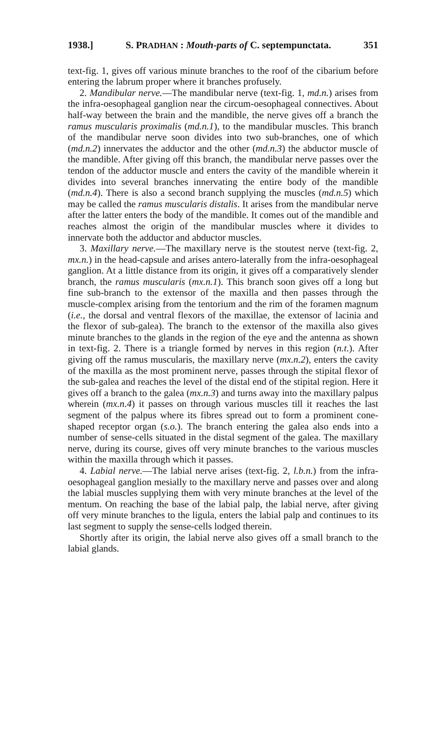1938.] S. PRADHAN : Mouth-parts of C. septempunctata. 351
text-fig. 1, gives off various minute branches to the roof of the cibarium before entering the labrum proper where it branches profusely.
2. Mandibular nerve.—The mandibular nerve (text-fig. 1, md.n.) arises from the infra-oesophageal ganglion near the circum-oesophageal connectives. About half-way between the brain and the mandible, the nerve gives off a branch the ramus muscularis proximalis (md.n.1), to the mandibular muscles. This branch of the mandibular nerve soon divides into two sub-branches, one of which (md.n.2) innervates the adductor and the other (md.n.3) the abductor muscle of the mandible. After giving off this branch, the mandibular nerve passes over the tendon of the adductor muscle and enters the cavity of the mandible wherein it divides into several branches innervating the entire body of the mandible (md.n.4). There is also a second branch supplying the muscles (md.n.5) which may be called the ramus muscularis distalis. It arises from the mandibular nerve after the latter enters the body of the mandible. It comes out of the mandible and reaches almost the origin of the mandibular muscles where it divides to innervate both the adductor and abductor muscles.
3. Maxillary nerve.—The maxillary nerve is the stoutest nerve (text-fig. 2, mx.n.) in the head-capsule and arises antero-laterally from the infra-oesophageal ganglion. At a little distance from its origin, it gives off a comparatively slender branch, the ramus muscularis (mx.n.1). This branch soon gives off a long but fine sub-branch to the extensor of the maxilla and then passes through the muscle-complex arising from the tentorium and the rim of the foramen magnum (i.e., the dorsal and ventral flexors of the maxillae, the extensor of lacinia and the flexor of sub-galea). The branch to the extensor of the maxilla also gives minute branches to the glands in the region of the eye and the antenna as shown in text-fig. 2. There is a triangle formed by nerves in this region (n.t.). After giving off the ramus muscularis, the maxillary nerve (mx.n.2), enters the cavity of the maxilla as the most prominent nerve, passes through the stipital flexor of the sub-galea and reaches the level of the distal end of the stipital region. Here it gives off a branch to the galea (mx.n.3) and turns away into the maxillary palpus wherein (mx.n.4) it passes on through various muscles till it reaches the last segment of the palpus where its fibres spread out to form a prominent cone-shaped receptor organ (s.o.). The branch entering the galea also ends into a number of sense-cells situated in the distal segment of the galea. The maxillary nerve, during its course, gives off very minute branches to the various muscles within the maxilla through which it passes.
4. Labial nerve.—The labial nerve arises (text-fig. 2, l.b.n.) from the infra-oesophageal ganglion mesially to the maxillary nerve and passes over and along the labial muscles supplying them with very minute branches at the level of the mentum. On reaching the base of the labial palp, the labial nerve, after giving off very minute branches to the ligula, enters the labial palp and continues to its last segment to supply the sense-cells lodged therein.
Shortly after its origin, the labial nerve also gives off a small branch to the labial glands.